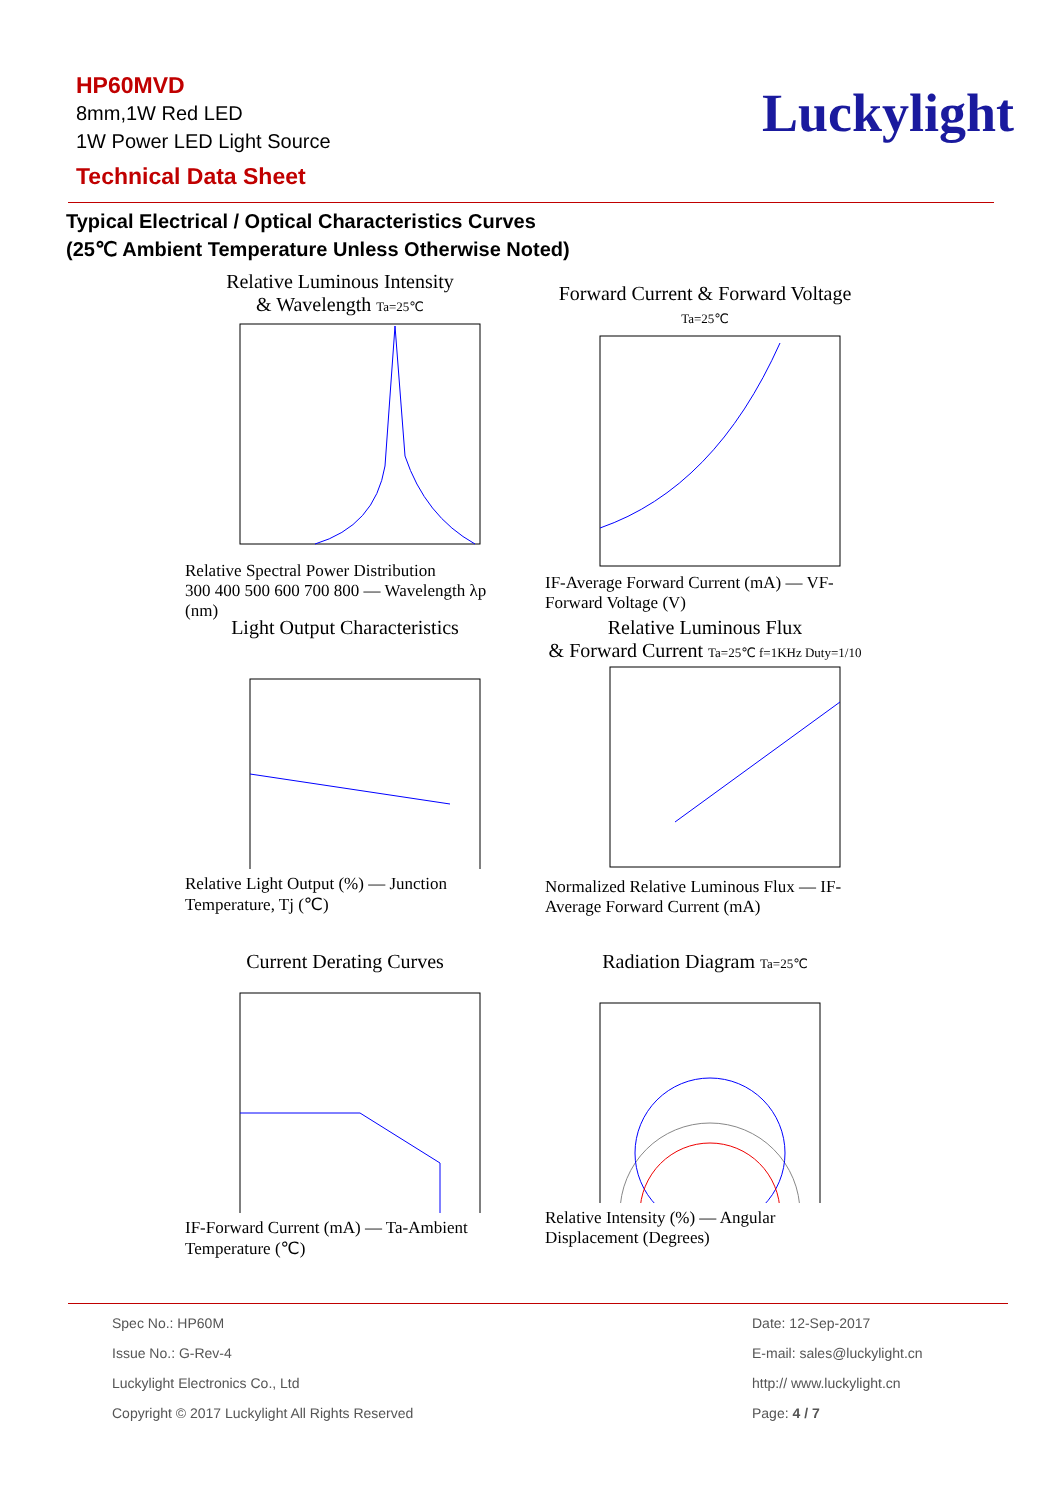HP60MVD
8mm,1W Red LED
1W Power LED Light Source
Technical Data Sheet
Luckylight
Typical Electrical / Optical Characteristics Curves
(25℃ Ambient Temperature Unless Otherwise Noted)
Relative Luminous Intensity
& Wavelength Ta=25℃
Relative Spectral Power Distribution
300 400 500 600 700 800 — Wavelength λp (nm)
Forward Current & Forward Voltage Ta=25℃
IF-Average Forward Current (mA) — VF-Forward Voltage (V)
Light Output Characteristics
Relative Light Output (%) — Junction Temperature, Tj (℃)
Relative Luminous Flux
& Forward Current Ta=25℃ f=1KHz Duty=1/10
Normalized Relative Luminous Flux — IF-Average Forward Current (mA)
Current Derating Curves
IF-Forward Current (mA) — Ta-Ambient Temperature (℃)
Radiation Diagram Ta=25℃
Relative Intensity (%) — Angular Displacement (Degrees)
Spec No.: HP60M
Issue No.: G-Rev-4
Luckylight Electronics Co., Ltd
Copyright © 2017 Luckylight All Rights Reserved
Date: 12-Sep-2017
E-mail: sales@luckylight.cn
http:// www.luckylight.cn
Page: 4 / 7